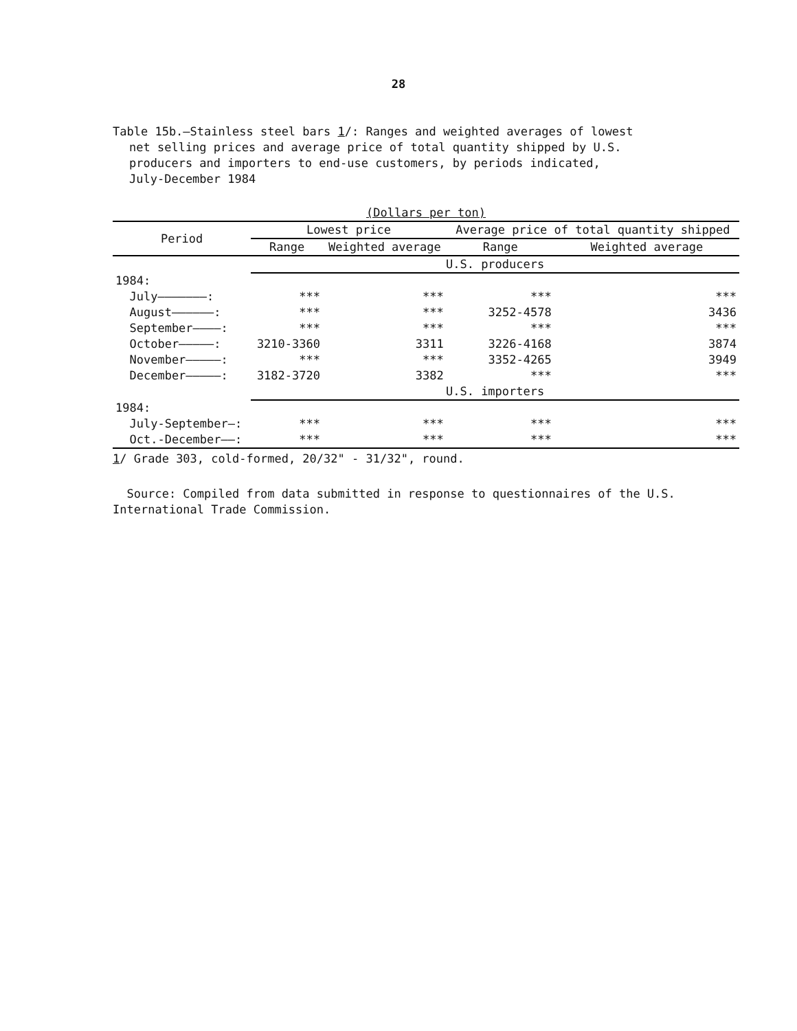28
Table 15b.—Stainless steel bars 1/: Ranges and weighted averages of lowest
net selling prices and average price of total quantity shipped by U.S.
producers and importers to end-use customers, by periods indicated,
July-December 1984
| (Dollars per ton) | | | | |
| Period | Lowest price | | Average price of total quantity shipped | |
| | Range | Weighted average | Range | Weighted average |
| | U.S. producers | | | |
| 1984: | | | | |
| July———————: | *** | *** | *** | *** |
| August——————: | *** | *** | 3252-4578 | 3436 |
| September————: | *** | *** | *** | *** |
| October—————: | 3210-3360 | 3311 | 3226-4168 | 3874 |
| November—————: | *** | *** | 3352-4265 | 3949 |
| December—————: | 3182-3720 | 3382 | *** | *** |
| | U.S. importers | | | |
| 1984: | | | | |
| July-September—: | *** | *** | *** | *** |
| Oct.-December——: | *** | *** | *** | *** |
1/ Grade 303, cold-formed, 20/32" - 31/32", round.
Source: Compiled from data submitted in response to questionnaires of the U.S. International Trade Commission.